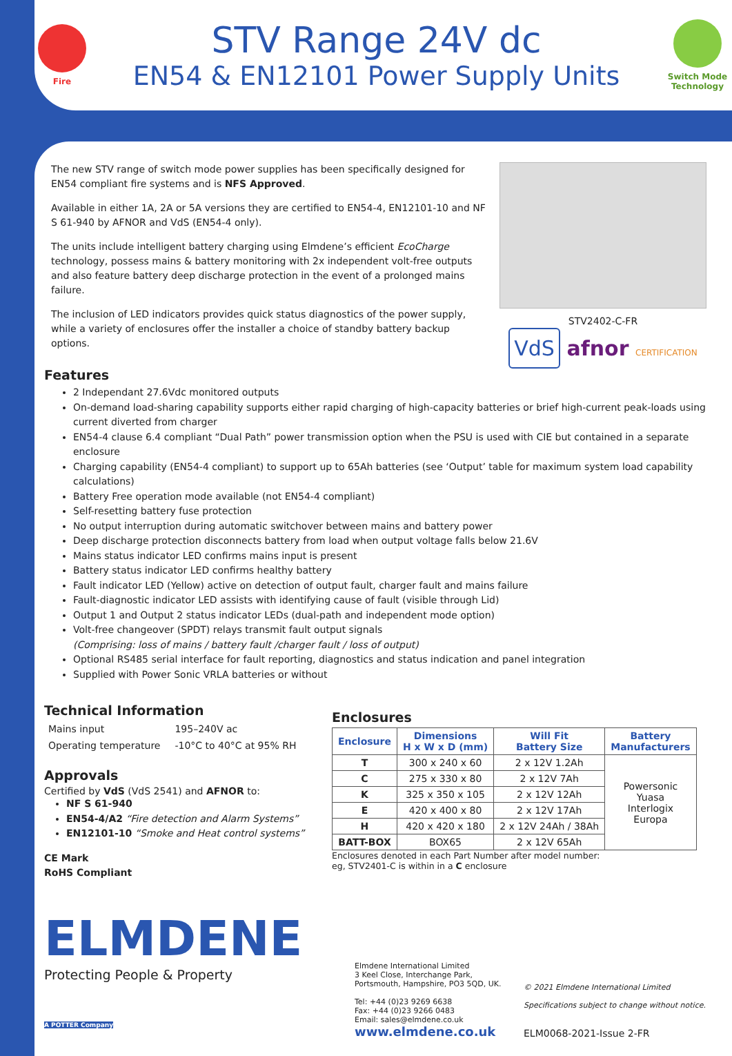Fire
STV Range 24V dc
EN54 & EN12101 Power Supply Units
Switch Mode Technology
The new STV range of switch mode power supplies has been specifically designed for EN54 compliant fire systems and is NFS Approved.
Available in either 1A, 2A or 5A versions they are certified to EN54-4, EN12101-10 and NF S 61-940 by AFNOR and VdS (EN54-4 only).
The units include intelligent battery charging using Elmdene’s efficient EcoCharge technology, possess mains & battery monitoring with 2x independent volt-free outputs and also feature battery deep discharge protection in the event of a prolonged mains failure.
The inclusion of LED indicators provides quick status diagnostics of the power supply, while a variety of enclosures offer the installer a choice of standby battery backup options.
STV2402-C-FR
VdS afnor CERTIFICATION
Features
2 Independant 27.6Vdc monitored outputs
On-demand load-sharing capability supports either rapid charging of high-capacity batteries or brief high-current peak-loads using current diverted from charger
EN54-4 clause 6.4 compliant “Dual Path” power transmission option when the PSU is used with CIE but contained in a separate enclosure
Charging capability (EN54-4 compliant) to support up to 65Ah batteries (see ‘Output’ table for maximum system load capability calculations)
Battery Free operation mode available (not EN54-4 compliant)
Self-resetting battery fuse protection
No output interruption during automatic switchover between mains and battery power
Deep discharge protection disconnects battery from load when output voltage falls below 21.6V
Mains status indicator LED confirms mains input is present
Battery status indicator LED confirms healthy battery
Fault indicator LED (Yellow) active on detection of output fault, charger fault and mains failure
Fault-diagnostic indicator LED assists with identifying cause of fault (visible through Lid)
Output 1 and Output 2 status indicator LEDs (dual-path and independent mode option)
Volt-free changeover (SPDT) relays transmit fault output signals
(Comprising: loss of mains / battery fault /charger fault / loss of output)
Optional RS485 serial interface for fault reporting, diagnostics and status indication and panel integration
Supplied with Power Sonic VRLA batteries or without
Technical Information
| Mains input | 195–240V ac |
| Operating temperature | -10°C to 40°C at 95% RH |
Approvals
Certified by VdS (VdS 2541) and AFNOR to:
NF S 61-940
EN54-4/A2 “Fire detection and Alarm Systems”
EN12101-10 “Smoke and Heat control systems”
CE Mark
RoHS Compliant
Enclosures
| Enclosure | Dimensions H x W x D (mm) | Will Fit Battery Size | Battery Manufacturers |
| --- | --- | --- | --- |
| T | 300 x 240 x 60 | 2 x 12V 1.2Ah | Powersonic Yuasa Interlogix Europa |
| C | 275 x 330 x 80 | 2 x 12V 7Ah | |
| K | 325 x 350 x 105 | 2 x 12V 12Ah | |
| E | 420 x 400 x 80 | 2 x 12V 17Ah | |
| H | 420 x 420 x 180 | 2 x 12V 24Ah / 38Ah | |
| BATT-BOX | BOX65 | 2 x 12V 65Ah | |
Enclosures denoted in each Part Number after model number:
eg, STV2401-C is within in a C enclosure
ELMDENE
Protecting People & Property
A POTTER Company
Elmdene International Limited
3 Keel Close, Interchange Park,
Portsmouth, Hampshire, PO3 5QD, UK.
Tel: +44 (0)23 9269 6638
Fax: +44 (0)23 9266 0483
Email: sales@elmdene.co.uk
www.elmdene.co.uk
© 2021 Elmdene International Limited
Specifications subject to change without notice.
ELM0068-2021-Issue 2-FR